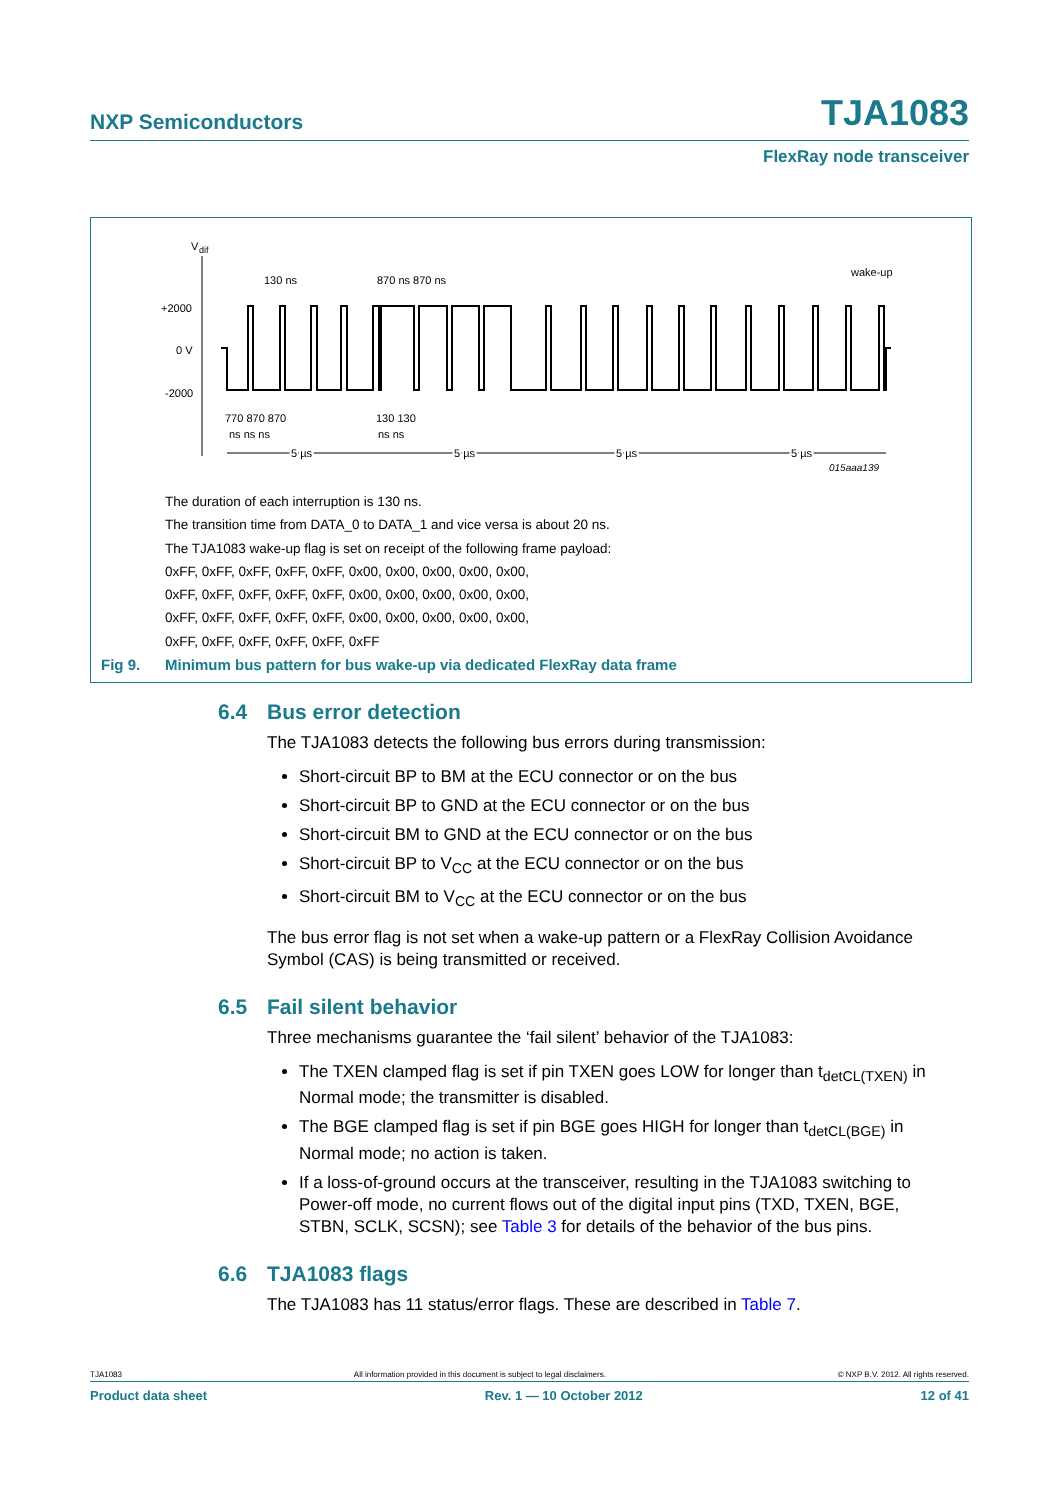NXP Semiconductors TJA1083
FlexRay node transceiver
V
dif
+2000
0 V
-2000
130 ns
870 ns 870 ns
wake-up
770 870 870
ns ns ns
130 130
ns ns
5 µs
5 µs
5 µs
5 µs
015aaa139
The duration of each interruption is 130 ns.
The transition time from DATA_0 to DATA_1 and vice versa is about 20 ns.
The TJA1083 wake-up flag is set on receipt of the following frame payload:
0xFF, 0xFF, 0xFF, 0xFF, 0xFF, 0x00, 0x00, 0x00, 0x00, 0x00,
0xFF, 0xFF, 0xFF, 0xFF, 0xFF, 0x00, 0x00, 0x00, 0x00, 0x00,
0xFF, 0xFF, 0xFF, 0xFF, 0xFF, 0x00, 0x00, 0x00, 0x00, 0x00,
0xFF, 0xFF, 0xFF, 0xFF, 0xFF, 0xFF
Fig 9. Minimum bus pattern for bus wake-up via dedicated FlexRay data frame
6.4 Bus error detection
The TJA1083 detects the following bus errors during transmission:
Short-circuit BP to BM at the ECU connector or on the bus
Short-circuit BP to GND at the ECU connector or on the bus
Short-circuit BM to GND at the ECU connector or on the bus
Short-circuit BP to V<sub>CC</sub> at the ECU connector or on the bus
Short-circuit BM to V<sub>CC</sub> at the ECU connector or on the bus
The bus error flag is not set when a wake-up pattern or a FlexRay Collision Avoidance Symbol (CAS) is being transmitted or received.
6.5 Fail silent behavior
Three mechanisms guarantee the ‘fail silent’ behavior of the TJA1083:
The TXEN clamped flag is set if pin TXEN goes LOW for longer than t<sub>detCL(TXEN)</sub> in Normal mode; the transmitter is disabled.
The BGE clamped flag is set if pin BGE goes HIGH for longer than t<sub>detCL(BGE)</sub> in Normal mode; no action is taken.
If a loss-of-ground occurs at the transceiver, resulting in the TJA1083 switching to Power-off mode, no current flows out of the digital input pins (TXD, TXEN, BGE, STBN, SCLK, SCSN); see Table 3 for details of the behavior of the bus pins.
6.6 TJA1083 flags
The TJA1083 has 11 status/error flags. These are described in Table 7.
TJA1083 All information provided in this document is subject to legal disclaimers. © NXP B.V. 2012. All rights reserved.
Product data sheet Rev. 1 — 10 October 2012 12 of 41